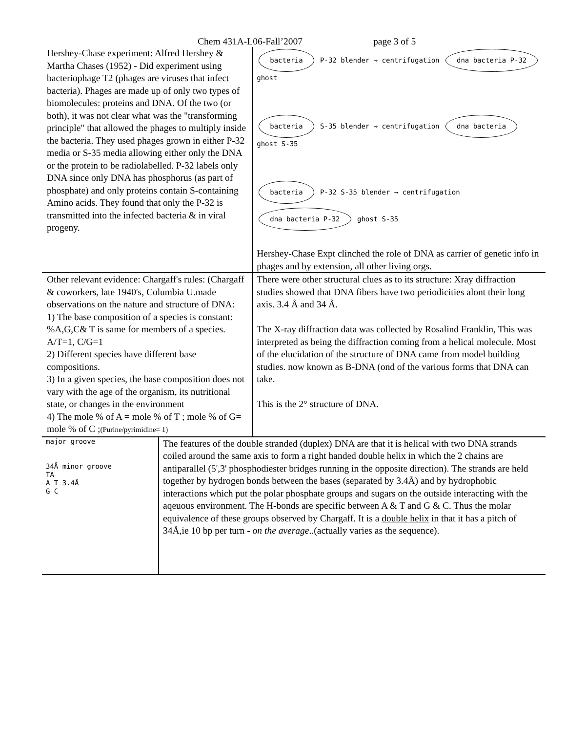Chem 431A-L06-Fall’2007 page 3 of 5
| Hershey-Chase experiment: Alfred Hershey & Martha Chases (1952) - Did experiment using bacteriophage T2 (phages are viruses that infect bacteria). Phages are made up of only two types of biomolecules: proteins and DNA. Of the two (or both), it was not clear what was the "transforming principle" that allowed the phages to multiply inside the bacteria. They used phages grown in either P-32 media or S-35 media allowing either only the DNA or the protein to be radiolabelled. P-32 labels only DNA since only DNA has phosphorus (as part of phosphate) and only proteins contain S-containing Amino acids. They found that only the P-32 is transmitted into the infected bacteria & in viral progeny. | | bacteria P-32 blender → centrifugation dna bacteria P-32 ghost bacteria S-35 blender → centrifugation dna bacteria ghost S-35 bacteria P-32 S-35 blender → centrifugation dna bacteria P-32 ghost S-35 Hershey-Chase Expt clinched the role of DNA as carrier of genetic info in phages and by extension, all other living orgs. |
| Other relevant evidence: Chargaff's rules: (Chargaff & coworkers, late 1940's, Columbia U.made observations on the nature and structure of DNA: 1) The base composition of a species is constant: %A,G,C& T is same for members of a species. A/T=1, C/G=1 2) Different species have different base compositions. 3) In a given species, the base composition does not vary with the age of the organism, its nutritional state, or changes in the environment 4) The mole % of A = mole % of T ; mole % of G= mole % of C ; (Purine/pyrimidine= 1) | | There were other structural clues as to its structure: Xray diffraction studies showed that DNA fibers have two periodicities alont their long axis. 3.4 Å and 34 Å. The X-ray diffraction data was collected by Rosalind Franklin, This was interpreted as being the diffraction coming from a helical molecule. Most of the elucidation of the structure of DNA came from model building studies. now known as B-DNA (ond of the various forms that DNA can take. This is the 2° structure of DNA. |
| major groove 34Å minor groove TA A T 3.4Å G C | The features of the double stranded (duplex) DNA are that it is helical with two DNA strands coiled around the same axis to form a right handed double helix in which the 2 chains are antiparallel (5',3' phosphodiester bridges running in the opposite direction). The strands are held together by hydrogen bonds between the bases (separated by 3.4Å) and by hydrophobic interactions which put the polar phosphate groups and sugars on the outside interacting with the aqeuous environment. The H-bonds are specific between A & T and G & C. Thus the molar equivalence of these groups observed by Chargaff. It is a double helix in that it has a pitch of 34Å,ie 10 bp per turn - on the average ..(actually varies as the sequence). | |